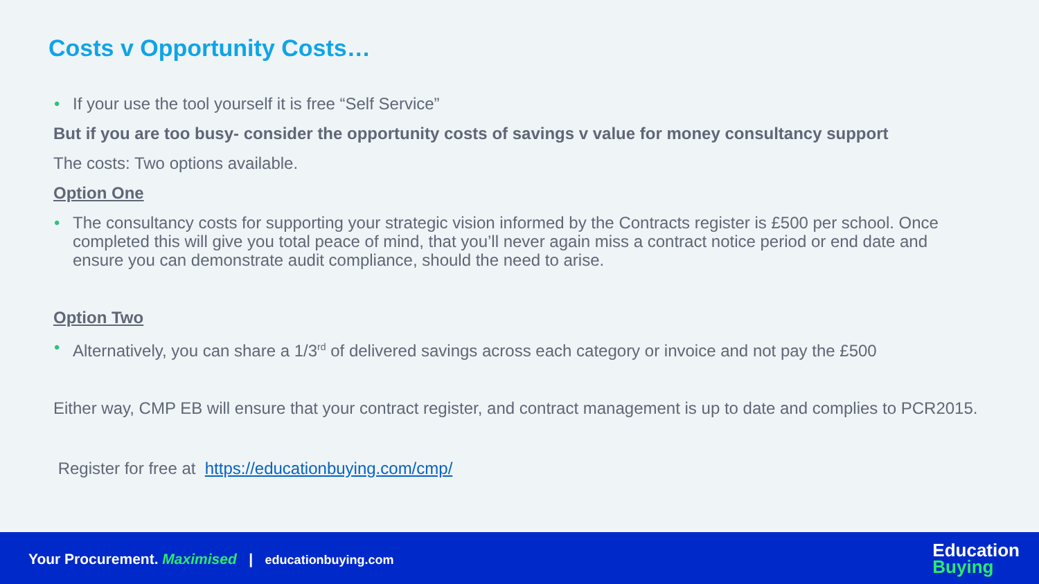Costs v Opportunity Costs…
• If your use the tool yourself it is free “Self Service”
But if you are too busy- consider the opportunity costs of savings v value for money consultancy support
The costs: Two options available.
Option One
• The consultancy costs for supporting your strategic vision informed by the Contracts register is £500 per school. Once completed this will give you total peace of mind, that you’ll never again miss a contract notice period or end date and ensure you can demonstrate audit compliance, should the need to arise.
Option Two
• Alternatively, you can share a 1/3<sup>rd</sup> of delivered savings across each category or invoice and not pay the £500
Either way, CMP EB will ensure that your contract register, and contract management is up to date and complies to PCR2015.
Register for free at https://educationbuying.com/cmp/
Your Procurement. Maximised | educationbuying.com
Education
Buying